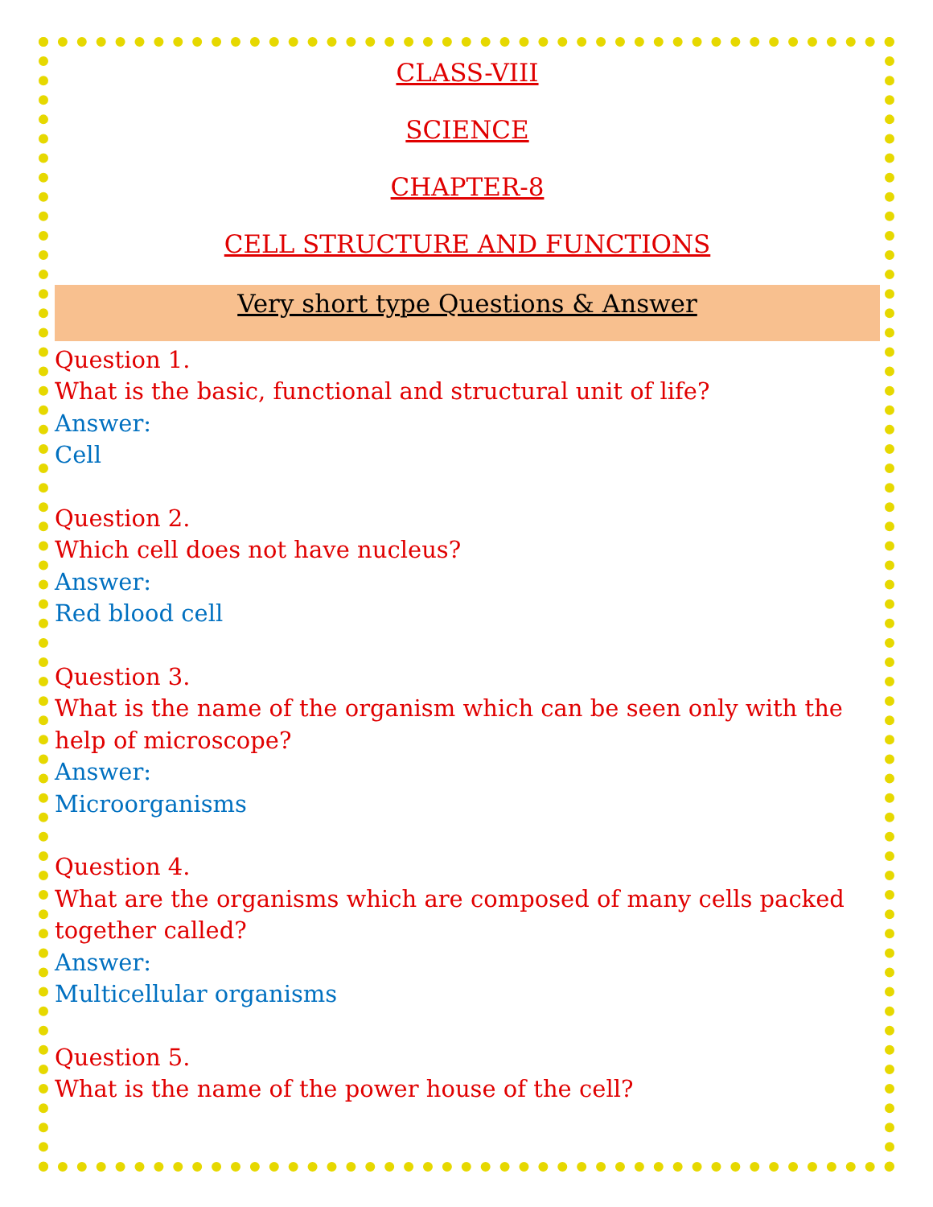CLASS-VIII
SCIENCE
CHAPTER-8
CELL STRUCTURE AND FUNCTIONS
Very short type Questions & Answer
Question 1.
What is the basic, functional and structural unit of life?
Answer:
Cell
Question 2.
Which cell does not have nucleus?
Answer:
Red blood cell
Question 3.
What is the name of the organism which can be seen only with the help of microscope?
Answer:
Microorganisms
Question 4.
What are the organisms which are composed of many cells packed together called?
Answer:
Multicellular organisms
Question 5.
What is the name of the power house of the cell?